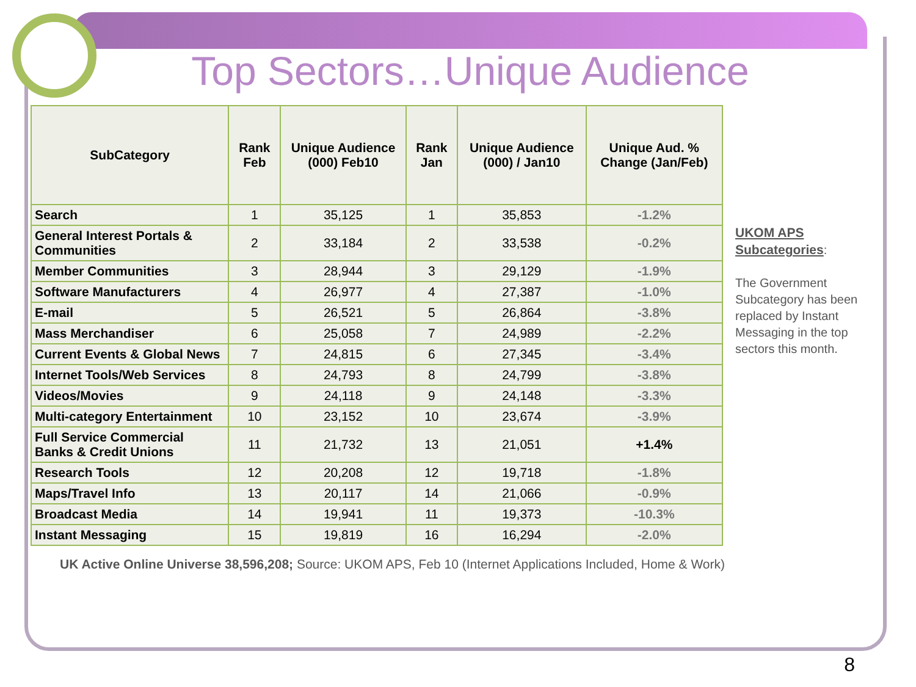Top Sectors…Unique Audience
| SubCategory | Rank Feb | Unique Audience (000) Feb10 | Rank Jan | Unique Audience (000) / Jan10 | Unique Aud. % Change (Jan/Feb) |
| --- | --- | --- | --- | --- | --- |
| Search | 1 | 35,125 | 1 | 35,853 | -1.2% |
| General Interest Portals & Communities | 2 | 33,184 | 2 | 33,538 | -0.2% |
| Member Communities | 3 | 28,944 | 3 | 29,129 | -1.9% |
| Software Manufacturers | 4 | 26,977 | 4 | 27,387 | -1.0% |
| E-mail | 5 | 26,521 | 5 | 26,864 | -3.8% |
| Mass Merchandiser | 6 | 25,058 | 7 | 24,989 | -2.2% |
| Current Events & Global News | 7 | 24,815 | 6 | 27,345 | -3.4% |
| Internet Tools/Web Services | 8 | 24,793 | 8 | 24,799 | -3.8% |
| Videos/Movies | 9 | 24,118 | 9 | 24,148 | -3.3% |
| Multi-category Entertainment | 10 | 23,152 | 10 | 23,674 | -3.9% |
| Full Service Commercial Banks & Credit Unions | 11 | 21,732 | 13 | 21,051 | +1.4% |
| Research Tools | 12 | 20,208 | 12 | 19,718 | -1.8% |
| Maps/Travel Info | 13 | 20,117 | 14 | 21,066 | -0.9% |
| Broadcast Media | 14 | 19,941 | 11 | 19,373 | -10.3% |
| Instant Messaging | 15 | 19,819 | 16 | 16,294 | -2.0% |
UKOM APS Subcategories:
The Government Subcategory has been replaced by Instant Messaging in the top sectors this month.
UK Active Online Universe 38,596,208; Source: UKOM APS, Feb 10 (Internet Applications Included, Home & Work)
8